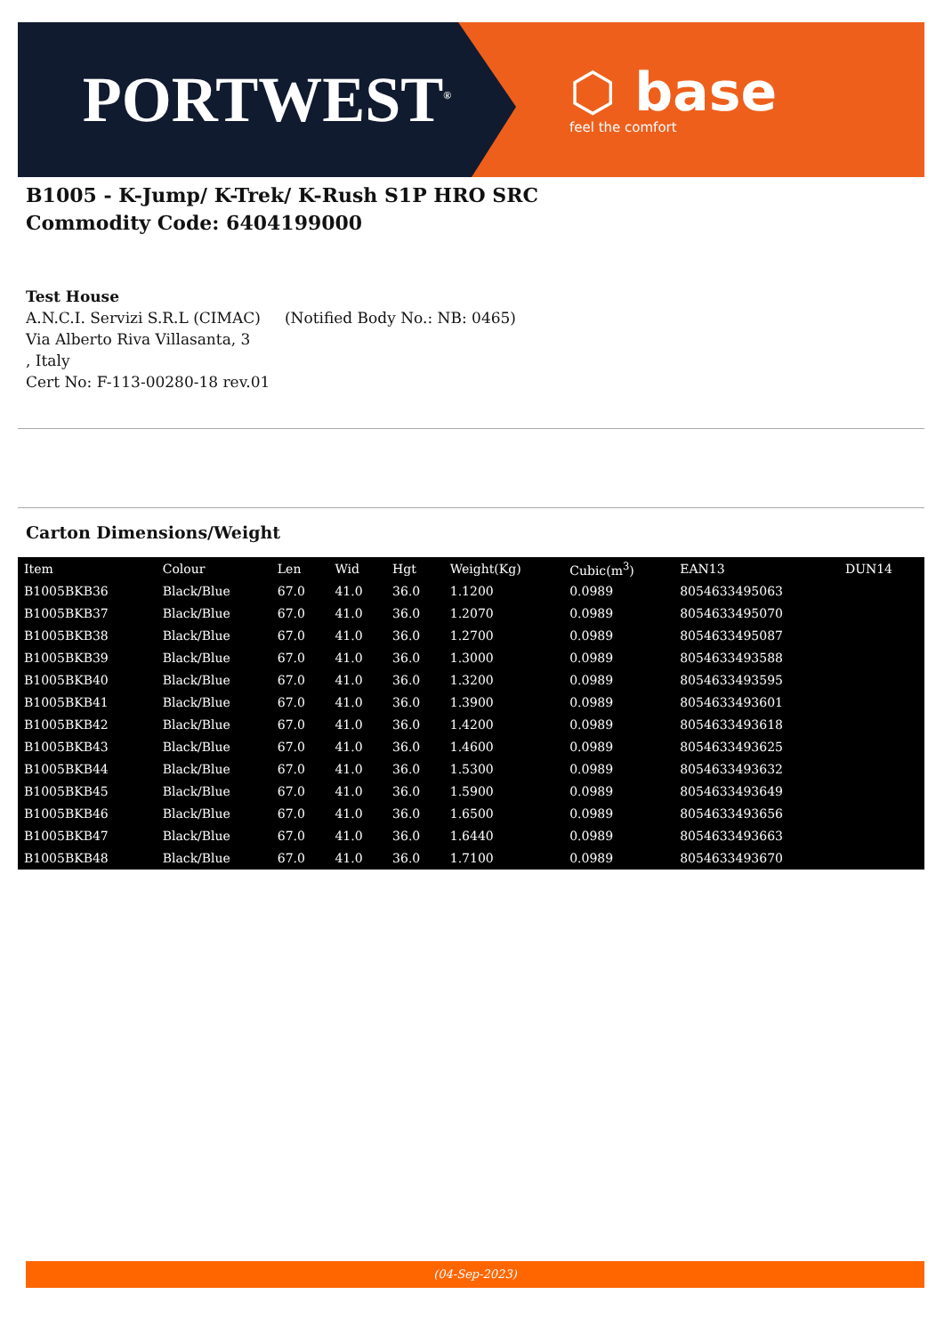PORTWEST<sup>®</sup>
⬡ base
feel the comfort
B1005 - K-Jump/ K-Trek/ K-Rush S1P HRO SRC
Commodity Code: 6404199000
Test House
A.N.C.I. Servizi S.R.L (CIMAC) (Notified Body No.: NB: 0465)
Via Alberto Riva Villasanta, 3
, Italy
Cert No: F-113-00280-18 rev.01
Carton Dimensions/Weight
| Item | Colour | Len | Wid | Hgt | Weight(Kg) | Cubic(m<sup>3</sup>) | EAN13 | DUN14 |
| --- | --- | --- | --- | --- | --- | --- | --- | --- |
| B1005BKB36 | Black/Blue | 67.0 | 41.0 | 36.0 | 1.1200 | 0.0989 | 8054633495063 | |
| B1005BKB37 | Black/Blue | 67.0 | 41.0 | 36.0 | 1.2070 | 0.0989 | 8054633495070 | |
| B1005BKB38 | Black/Blue | 67.0 | 41.0 | 36.0 | 1.2700 | 0.0989 | 8054633495087 | |
| B1005BKB39 | Black/Blue | 67.0 | 41.0 | 36.0 | 1.3000 | 0.0989 | 8054633493588 | |
| B1005BKB40 | Black/Blue | 67.0 | 41.0 | 36.0 | 1.3200 | 0.0989 | 8054633493595 | |
| B1005BKB41 | Black/Blue | 67.0 | 41.0 | 36.0 | 1.3900 | 0.0989 | 8054633493601 | |
| B1005BKB42 | Black/Blue | 67.0 | 41.0 | 36.0 | 1.4200 | 0.0989 | 8054633493618 | |
| B1005BKB43 | Black/Blue | 67.0 | 41.0 | 36.0 | 1.4600 | 0.0989 | 8054633493625 | |
| B1005BKB44 | Black/Blue | 67.0 | 41.0 | 36.0 | 1.5300 | 0.0989 | 8054633493632 | |
| B1005BKB45 | Black/Blue | 67.0 | 41.0 | 36.0 | 1.5900 | 0.0989 | 8054633493649 | |
| B1005BKB46 | Black/Blue | 67.0 | 41.0 | 36.0 | 1.6500 | 0.0989 | 8054633493656 | |
| B1005BKB47 | Black/Blue | 67.0 | 41.0 | 36.0 | 1.6440 | 0.0989 | 8054633493663 | |
| B1005BKB48 | Black/Blue | 67.0 | 41.0 | 36.0 | 1.7100 | 0.0989 | 8054633493670 | |
(04-Sep-2023)